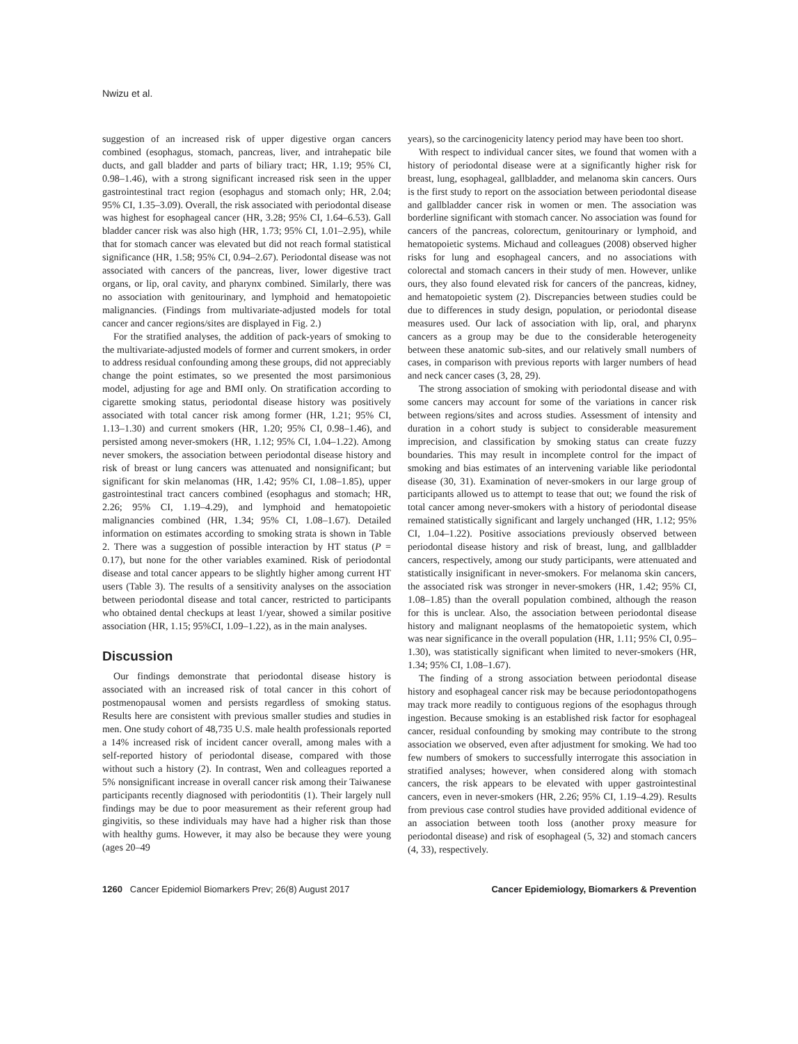Nwizu et al.
suggestion of an increased risk of upper digestive organ cancers combined (esophagus, stomach, pancreas, liver, and intrahepatic bile ducts, and gall bladder and parts of biliary tract; HR, 1.19; 95% CI, 0.98–1.46), with a strong significant increased risk seen in the upper gastrointestinal tract region (esophagus and stomach only; HR, 2.04; 95% CI, 1.35–3.09). Overall, the risk associated with periodontal disease was highest for esophageal cancer (HR, 3.28; 95% CI, 1.64–6.53). Gall bladder cancer risk was also high (HR, 1.73; 95% CI, 1.01–2.95), while that for stomach cancer was elevated but did not reach formal statistical significance (HR, 1.58; 95% CI, 0.94–2.67). Periodontal disease was not associated with cancers of the pancreas, liver, lower digestive tract organs, or lip, oral cavity, and pharynx combined. Similarly, there was no association with genitourinary, and lymphoid and hematopoietic malignancies. (Findings from multivariate-adjusted models for total cancer and cancer regions/sites are displayed in Fig. 2.)
For the stratified analyses, the addition of pack-years of smoking to the multivariate-adjusted models of former and current smokers, in order to address residual confounding among these groups, did not appreciably change the point estimates, so we presented the most parsimonious model, adjusting for age and BMI only. On stratification according to cigarette smoking status, periodontal disease history was positively associated with total cancer risk among former (HR, 1.21; 95% CI, 1.13–1.30) and current smokers (HR, 1.20; 95% CI, 0.98–1.46), and persisted among never-smokers (HR, 1.12; 95% CI, 1.04–1.22). Among never smokers, the association between periodontal disease history and risk of breast or lung cancers was attenuated and nonsignificant; but significant for skin melanomas (HR, 1.42; 95% CI, 1.08–1.85), upper gastrointestinal tract cancers combined (esophagus and stomach; HR, 2.26; 95% CI, 1.19–4.29), and lymphoid and hematopoietic malignancies combined (HR, 1.34; 95% CI, 1.08–1.67). Detailed information on estimates according to smoking strata is shown in Table 2. There was a suggestion of possible interaction by HT status (P = 0.17), but none for the other variables examined. Risk of periodontal disease and total cancer appears to be slightly higher among current HT users (Table 3). The results of a sensitivity analyses on the association between periodontal disease and total cancer, restricted to participants who obtained dental checkups at least 1/year, showed a similar positive association (HR, 1.15; 95%CI, 1.09–1.22), as in the main analyses.
Discussion
Our findings demonstrate that periodontal disease history is associated with an increased risk of total cancer in this cohort of postmenopausal women and persists regardless of smoking status. Results here are consistent with previous smaller studies and studies in men. One study cohort of 48,735 U.S. male health professionals reported a 14% increased risk of incident cancer overall, among males with a self-reported history of periodontal disease, compared with those without such a history (2). In contrast, Wen and colleagues reported a 5% nonsignificant increase in overall cancer risk among their Taiwanese participants recently diagnosed with periodontitis (1). Their largely null findings may be due to poor measurement as their referent group had gingivitis, so these individuals may have had a higher risk than those with healthy gums. However, it may also be because they were young (ages 20–49
years), so the carcinogenicity latency period may have been too short.
With respect to individual cancer sites, we found that women with a history of periodontal disease were at a significantly higher risk for breast, lung, esophageal, gallbladder, and melanoma skin cancers. Ours is the first study to report on the association between periodontal disease and gallbladder cancer risk in women or men. The association was borderline significant with stomach cancer. No association was found for cancers of the pancreas, colorectum, genitourinary or lymphoid, and hematopoietic systems. Michaud and colleagues (2008) observed higher risks for lung and esophageal cancers, and no associations with colorectal and stomach cancers in their study of men. However, unlike ours, they also found elevated risk for cancers of the pancreas, kidney, and hematopoietic system (2). Discrepancies between studies could be due to differences in study design, population, or periodontal disease measures used. Our lack of association with lip, oral, and pharynx cancers as a group may be due to the considerable heterogeneity between these anatomic sub-sites, and our relatively small numbers of cases, in comparison with previous reports with larger numbers of head and neck cancer cases (3, 28, 29).
The strong association of smoking with periodontal disease and with some cancers may account for some of the variations in cancer risk between regions/sites and across studies. Assessment of intensity and duration in a cohort study is subject to considerable measurement imprecision, and classification by smoking status can create fuzzy boundaries. This may result in incomplete control for the impact of smoking and bias estimates of an intervening variable like periodontal disease (30, 31). Examination of never-smokers in our large group of participants allowed us to attempt to tease that out; we found the risk of total cancer among never-smokers with a history of periodontal disease remained statistically significant and largely unchanged (HR, 1.12; 95% CI, 1.04–1.22). Positive associations previously observed between periodontal disease history and risk of breast, lung, and gallbladder cancers, respectively, among our study participants, were attenuated and statistically insignificant in never-smokers. For melanoma skin cancers, the associated risk was stronger in never-smokers (HR, 1.42; 95% CI, 1.08–1.85) than the overall population combined, although the reason for this is unclear. Also, the association between periodontal disease history and malignant neoplasms of the hematopoietic system, which was near significance in the overall population (HR, 1.11; 95% CI, 0.95–1.30), was statistically significant when limited to never-smokers (HR, 1.34; 95% CI, 1.08–1.67).
The finding of a strong association between periodontal disease history and esophageal cancer risk may be because periodontopathogens may track more readily to contiguous regions of the esophagus through ingestion. Because smoking is an established risk factor for esophageal cancer, residual confounding by smoking may contribute to the strong association we observed, even after adjustment for smoking. We had too few numbers of smokers to successfully interrogate this association in stratified analyses; however, when considered along with stomach cancers, the risk appears to be elevated with upper gastrointestinal cancers, even in never-smokers (HR, 2.26; 95% CI, 1.19–4.29). Results from previous case control studies have provided additional evidence of an association between tooth loss (another proxy measure for periodontal disease) and risk of esophageal (5, 32) and stomach cancers (4, 33), respectively.
1260 Cancer Epidemiol Biomarkers Prev; 26(8) August 2017 Cancer Epidemiology, Biomarkers & Prevention